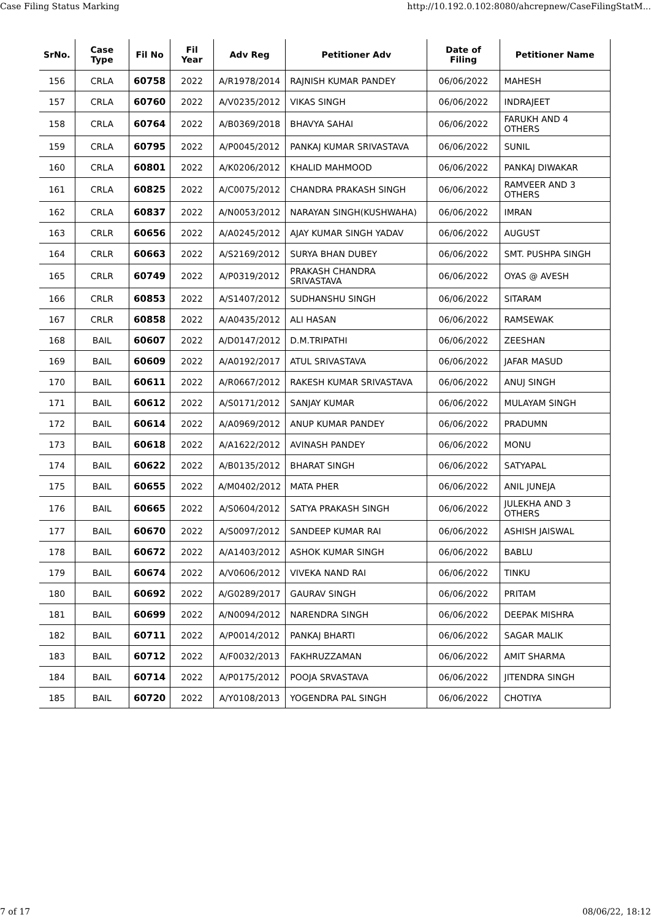Case Filing Status Marking http://10.192.0.102:8080/ahcrepnew/CaseFilingStatM...
| SrNo. | Case Type | Fil No | Fil Year | Adv Reg | Petitioner Adv | Date of Filing | Petitioner Name |
| --- | --- | --- | --- | --- | --- | --- | --- |
| 156 | CRLA | 60758 | 2022 | A/R1978/2014 | RAJNISH KUMAR PANDEY | 06/06/2022 | MAHESH |
| 157 | CRLA | 60760 | 2022 | A/V0235/2012 | VIKAS SINGH | 06/06/2022 | INDRAJEET |
| 158 | CRLA | 60764 | 2022 | A/B0369/2018 | BHAVYA SAHAI | 06/06/2022 | FARUKH AND 4 OTHERS |
| 159 | CRLA | 60795 | 2022 | A/P0045/2012 | PANKAJ KUMAR SRIVASTAVA | 06/06/2022 | SUNIL |
| 160 | CRLA | 60801 | 2022 | A/K0206/2012 | KHALID MAHMOOD | 06/06/2022 | PANKAJ DIWAKAR |
| 161 | CRLA | 60825 | 2022 | A/C0075/2012 | CHANDRA PRAKASH SINGH | 06/06/2022 | RAMVEER AND 3 OTHERS |
| 162 | CRLA | 60837 | 2022 | A/N0053/2012 | NARAYAN SINGH(KUSHWAHA) | 06/06/2022 | IMRAN |
| 163 | CRLR | 60656 | 2022 | A/A0245/2012 | AJAY KUMAR SINGH YADAV | 06/06/2022 | AUGUST |
| 164 | CRLR | 60663 | 2022 | A/S2169/2012 | SURYA BHAN DUBEY | 06/06/2022 | SMT. PUSHPA SINGH |
| 165 | CRLR | 60749 | 2022 | A/P0319/2012 | PRAKASH CHANDRA SRIVASTAVA | 06/06/2022 | OYAS @ AVESH |
| 166 | CRLR | 60853 | 2022 | A/S1407/2012 | SUDHANSHU SINGH | 06/06/2022 | SITARAM |
| 167 | CRLR | 60858 | 2022 | A/A0435/2012 | ALI HASAN | 06/06/2022 | RAMSEWAK |
| 168 | BAIL | 60607 | 2022 | A/D0147/2012 | D.M.TRIPATHI | 06/06/2022 | ZEESHAN |
| 169 | BAIL | 60609 | 2022 | A/A0192/2017 | ATUL SRIVASTAVA | 06/06/2022 | JAFAR MASUD |
| 170 | BAIL | 60611 | 2022 | A/R0667/2012 | RAKESH KUMAR SRIVASTAVA | 06/06/2022 | ANUJ SINGH |
| 171 | BAIL | 60612 | 2022 | A/S0171/2012 | SANJAY KUMAR | 06/06/2022 | MULAYAM SINGH |
| 172 | BAIL | 60614 | 2022 | A/A0969/2012 | ANUP KUMAR PANDEY | 06/06/2022 | PRADUMN |
| 173 | BAIL | 60618 | 2022 | A/A1622/2012 | AVINASH PANDEY | 06/06/2022 | MONU |
| 174 | BAIL | 60622 | 2022 | A/B0135/2012 | BHARAT SINGH | 06/06/2022 | SATYAPAL |
| 175 | BAIL | 60655 | 2022 | A/M0402/2012 | MATA PHER | 06/06/2022 | ANIL JUNEJA |
| 176 | BAIL | 60665 | 2022 | A/S0604/2012 | SATYA PRAKASH SINGH | 06/06/2022 | JULEKHA AND 3 OTHERS |
| 177 | BAIL | 60670 | 2022 | A/S0097/2012 | SANDEEP KUMAR RAI | 06/06/2022 | ASHISH JAISWAL |
| 178 | BAIL | 60672 | 2022 | A/A1403/2012 | ASHOK KUMAR SINGH | 06/06/2022 | BABLU |
| 179 | BAIL | 60674 | 2022 | A/V0606/2012 | VIVEKA NAND RAI | 06/06/2022 | TINKU |
| 180 | BAIL | 60692 | 2022 | A/G0289/2017 | GAURAV SINGH | 06/06/2022 | PRITAM |
| 181 | BAIL | 60699 | 2022 | A/N0094/2012 | NARENDRA SINGH | 06/06/2022 | DEEPAK MISHRA |
| 182 | BAIL | 60711 | 2022 | A/P0014/2012 | PANKAJ BHARTI | 06/06/2022 | SAGAR MALIK |
| 183 | BAIL | 60712 | 2022 | A/F0032/2013 | FAKHRUZZAMAN | 06/06/2022 | AMIT SHARMA |
| 184 | BAIL | 60714 | 2022 | A/P0175/2012 | POOJA SRVASTAVA | 06/06/2022 | JITENDRA SINGH |
| 185 | BAIL | 60720 | 2022 | A/Y0108/2013 | YOGENDRA PAL SINGH | 06/06/2022 | CHOTIYA |
7 of 17 08/06/22, 18:12